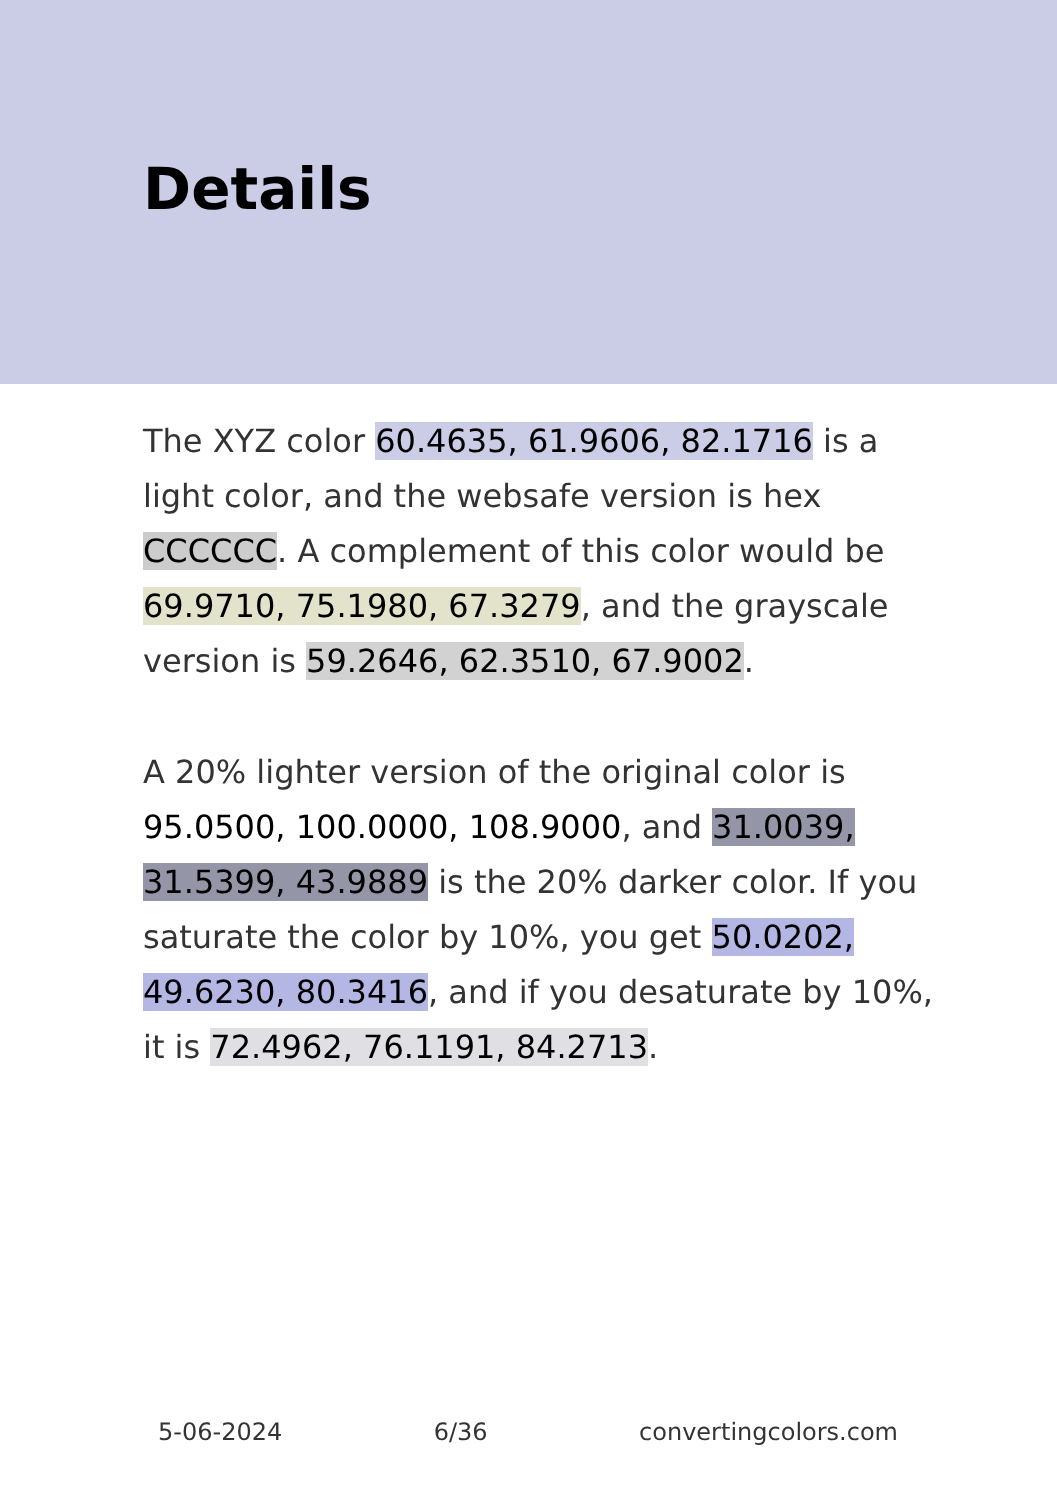Details
The XYZ color 60.4635, 61.9606, 82.1716 is a light color, and the websafe version is hex CCCCCC. A complement of this color would be 69.9710, 75.1980, 67.3279, and the grayscale version is 59.2646, 62.3510, 67.9002.
A 20% lighter version of the original color is 95.0500, 100.0000, 108.9000, and 31.0039, 31.5399, 43.9889 is the 20% darker color. If you saturate the color by 10%, you get 50.0202, 49.6230, 80.3416, and if you desaturate by 10%, it is 72.4962, 76.1191, 84.2713.
5-06-2024 6/36 convertingcolors.com